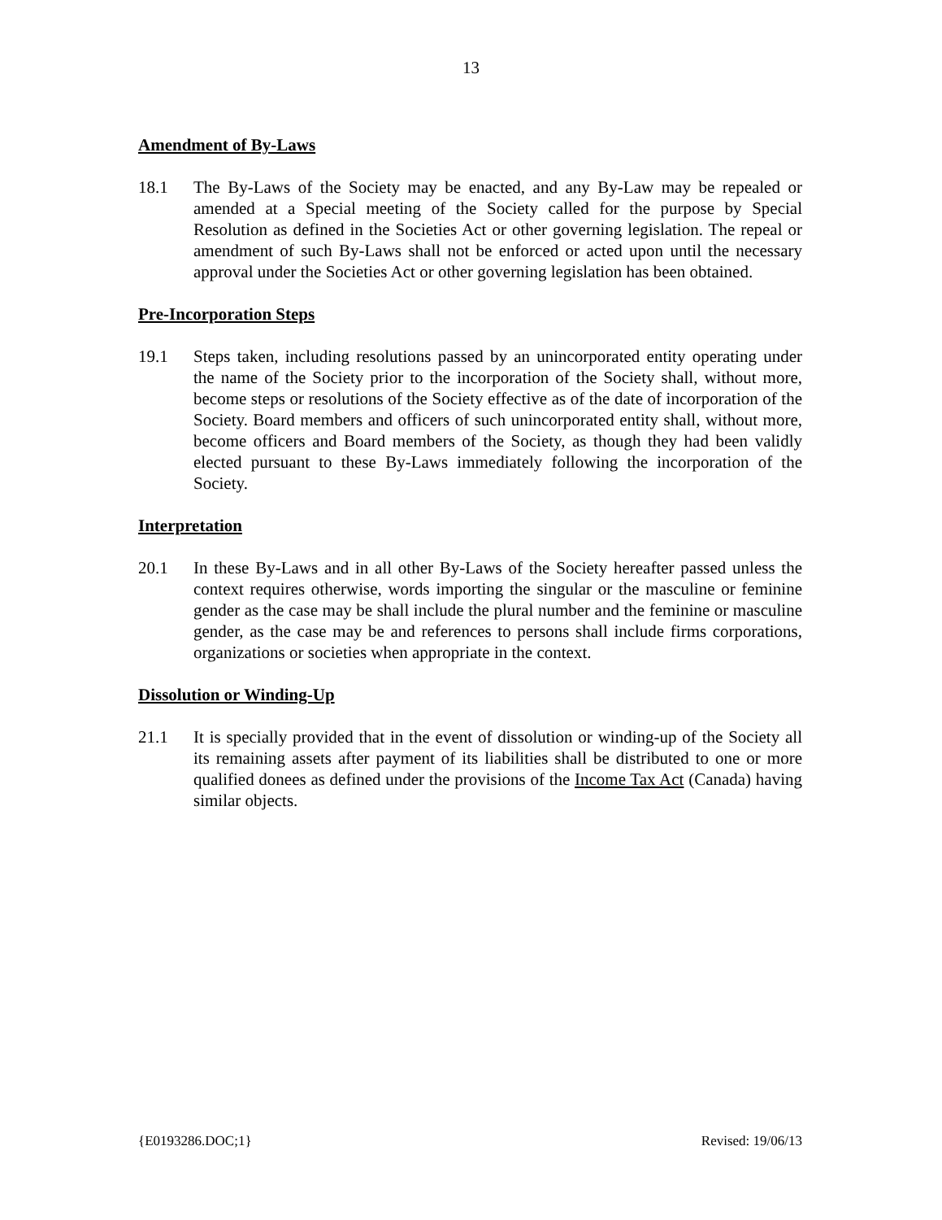13
Amendment of By-Laws
18.1 The By-Laws of the Society may be enacted, and any By-Law may be repealed or amended at a Special meeting of the Society called for the purpose by Special Resolution as defined in the Societies Act or other governing legislation. The repeal or amendment of such By-Laws shall not be enforced or acted upon until the necessary approval under the Societies Act or other governing legislation has been obtained.
Pre-Incorporation Steps
19.1 Steps taken, including resolutions passed by an unincorporated entity operating under the name of the Society prior to the incorporation of the Society shall, without more, become steps or resolutions of the Society effective as of the date of incorporation of the Society. Board members and officers of such unincorporated entity shall, without more, become officers and Board members of the Society, as though they had been validly elected pursuant to these By-Laws immediately following the incorporation of the Society.
Interpretation
20.1 In these By-Laws and in all other By-Laws of the Society hereafter passed unless the context requires otherwise, words importing the singular or the masculine or feminine gender as the case may be shall include the plural number and the feminine or masculine gender, as the case may be and references to persons shall include firms corporations, organizations or societies when appropriate in the context.
Dissolution or Winding-Up
21.1 It is specially provided that in the event of dissolution or winding-up of the Society all its remaining assets after payment of its liabilities shall be distributed to one or more qualified donees as defined under the provisions of the Income Tax Act (Canada) having similar objects.
{E0193286.DOC;1} Revised: 19/06/13